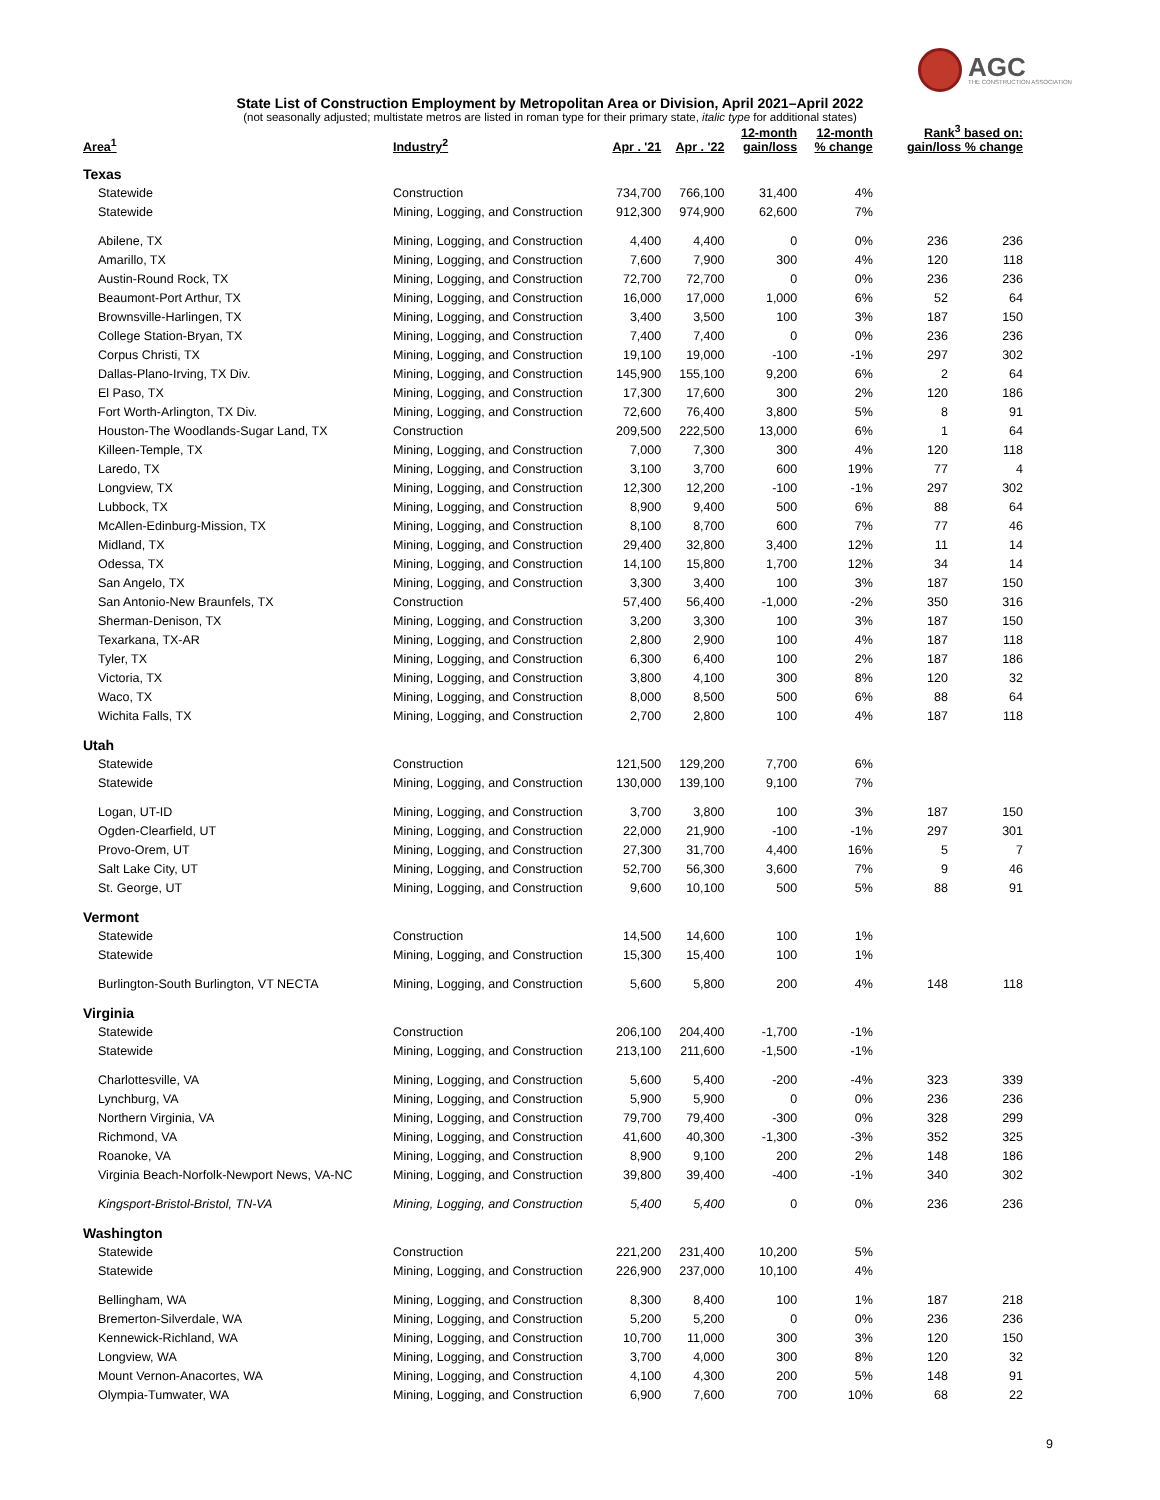AGC
THE CONSTRUCTION ASSOCIATION
State List of Construction Employment by Metropolitan Area or Division, April 2021–April 2022
(not seasonally adjusted; multistate metros are listed in roman type for their primary state, italic type for additional states)
| Area<sup>1</sup> | Industry<sup>2</sup> | Apr . '21 | Apr . '22 | 12-month gain/loss | 12-month % change | Rank<sup>3</sup> based on: gain/loss % change | |
| --- | --- | --- | --- | --- | --- | --- | --- |
| Texas | | | | | | | |
| Statewide | Construction | 734,700 | 766,100 | 31,400 | 4% | | |
| Statewide | Mining, Logging, and Construction | 912,300 | 974,900 | 62,600 | 7% | | |
| Abilene, TX | Mining, Logging, and Construction | 4,400 | 4,400 | 0 | 0% | 236 | 236 |
| Amarillo, TX | Mining, Logging, and Construction | 7,600 | 7,900 | 300 | 4% | 120 | 118 |
| Austin-Round Rock, TX | Mining, Logging, and Construction | 72,700 | 72,700 | 0 | 0% | 236 | 236 |
| Beaumont-Port Arthur, TX | Mining, Logging, and Construction | 16,000 | 17,000 | 1,000 | 6% | 52 | 64 |
| Brownsville-Harlingen, TX | Mining, Logging, and Construction | 3,400 | 3,500 | 100 | 3% | 187 | 150 |
| College Station-Bryan, TX | Mining, Logging, and Construction | 7,400 | 7,400 | 0 | 0% | 236 | 236 |
| Corpus Christi, TX | Mining, Logging, and Construction | 19,100 | 19,000 | -100 | -1% | 297 | 302 |
| Dallas-Plano-Irving, TX Div. | Mining, Logging, and Construction | 145,900 | 155,100 | 9,200 | 6% | 2 | 64 |
| El Paso, TX | Mining, Logging, and Construction | 17,300 | 17,600 | 300 | 2% | 120 | 186 |
| Fort Worth-Arlington, TX Div. | Mining, Logging, and Construction | 72,600 | 76,400 | 3,800 | 5% | 8 | 91 |
| Houston-The Woodlands-Sugar Land, TX | Construction | 209,500 | 222,500 | 13,000 | 6% | 1 | 64 |
| Killeen-Temple, TX | Mining, Logging, and Construction | 7,000 | 7,300 | 300 | 4% | 120 | 118 |
| Laredo, TX | Mining, Logging, and Construction | 3,100 | 3,700 | 600 | 19% | 77 | 4 |
| Longview, TX | Mining, Logging, and Construction | 12,300 | 12,200 | -100 | -1% | 297 | 302 |
| Lubbock, TX | Mining, Logging, and Construction | 8,900 | 9,400 | 500 | 6% | 88 | 64 |
| McAllen-Edinburg-Mission, TX | Mining, Logging, and Construction | 8,100 | 8,700 | 600 | 7% | 77 | 46 |
| Midland, TX | Mining, Logging, and Construction | 29,400 | 32,800 | 3,400 | 12% | 11 | 14 |
| Odessa, TX | Mining, Logging, and Construction | 14,100 | 15,800 | 1,700 | 12% | 34 | 14 |
| San Angelo, TX | Mining, Logging, and Construction | 3,300 | 3,400 | 100 | 3% | 187 | 150 |
| San Antonio-New Braunfels, TX | Construction | 57,400 | 56,400 | -1,000 | -2% | 350 | 316 |
| Sherman-Denison, TX | Mining, Logging, and Construction | 3,200 | 3,300 | 100 | 3% | 187 | 150 |
| Texarkana, TX-AR | Mining, Logging, and Construction | 2,800 | 2,900 | 100 | 4% | 187 | 118 |
| Tyler, TX | Mining, Logging, and Construction | 6,300 | 6,400 | 100 | 2% | 187 | 186 |
| Victoria, TX | Mining, Logging, and Construction | 3,800 | 4,100 | 300 | 8% | 120 | 32 |
| Waco, TX | Mining, Logging, and Construction | 8,000 | 8,500 | 500 | 6% | 88 | 64 |
| Wichita Falls, TX | Mining, Logging, and Construction | 2,700 | 2,800 | 100 | 4% | 187 | 118 |
| Utah | | | | | | | |
| Statewide | Construction | 121,500 | 129,200 | 7,700 | 6% | | |
| Statewide | Mining, Logging, and Construction | 130,000 | 139,100 | 9,100 | 7% | | |
| Logan, UT-ID | Mining, Logging, and Construction | 3,700 | 3,800 | 100 | 3% | 187 | 150 |
| Ogden-Clearfield, UT | Mining, Logging, and Construction | 22,000 | 21,900 | -100 | -1% | 297 | 301 |
| Provo-Orem, UT | Mining, Logging, and Construction | 27,300 | 31,700 | 4,400 | 16% | 5 | 7 |
| Salt Lake City, UT | Mining, Logging, and Construction | 52,700 | 56,300 | 3,600 | 7% | 9 | 46 |
| St. George, UT | Mining, Logging, and Construction | 9,600 | 10,100 | 500 | 5% | 88 | 91 |
| Vermont | | | | | | | |
| Statewide | Construction | 14,500 | 14,600 | 100 | 1% | | |
| Statewide | Mining, Logging, and Construction | 15,300 | 15,400 | 100 | 1% | | |
| Burlington-South Burlington, VT NECTA | Mining, Logging, and Construction | 5,600 | 5,800 | 200 | 4% | 148 | 118 |
| Virginia | | | | | | | |
| Statewide | Construction | 206,100 | 204,400 | -1,700 | -1% | | |
| Statewide | Mining, Logging, and Construction | 213,100 | 211,600 | -1,500 | -1% | | |
| Charlottesville, VA | Mining, Logging, and Construction | 5,600 | 5,400 | -200 | -4% | 323 | 339 |
| Lynchburg, VA | Mining, Logging, and Construction | 5,900 | 5,900 | 0 | 0% | 236 | 236 |
| Northern Virginia, VA | Mining, Logging, and Construction | 79,700 | 79,400 | -300 | 0% | 328 | 299 |
| Richmond, VA | Mining, Logging, and Construction | 41,600 | 40,300 | -1,300 | -3% | 352 | 325 |
| Roanoke, VA | Mining, Logging, and Construction | 8,900 | 9,100 | 200 | 2% | 148 | 186 |
| Virginia Beach-Norfolk-Newport News, VA-NC | Mining, Logging, and Construction | 39,800 | 39,400 | -400 | -1% | 340 | 302 |
| Kingsport-Bristol-Bristol, TN-VA | Mining, Logging, and Construction | 5,400 | 5,400 | 0 | 0% | 236 | 236 |
| Washington | | | | | | | |
| Statewide | Construction | 221,200 | 231,400 | 10,200 | 5% | | |
| Statewide | Mining, Logging, and Construction | 226,900 | 237,000 | 10,100 | 4% | | |
| Bellingham, WA | Mining, Logging, and Construction | 8,300 | 8,400 | 100 | 1% | 187 | 218 |
| Bremerton-Silverdale, WA | Mining, Logging, and Construction | 5,200 | 5,200 | 0 | 0% | 236 | 236 |
| Kennewick-Richland, WA | Mining, Logging, and Construction | 10,700 | 11,000 | 300 | 3% | 120 | 150 |
| Longview, WA | Mining, Logging, and Construction | 3,700 | 4,000 | 300 | 8% | 120 | 32 |
| Mount Vernon-Anacortes, WA | Mining, Logging, and Construction | 4,100 | 4,300 | 200 | 5% | 148 | 91 |
| Olympia-Tumwater, WA | Mining, Logging, and Construction | 6,900 | 7,600 | 700 | 10% | 68 | 22 |
9